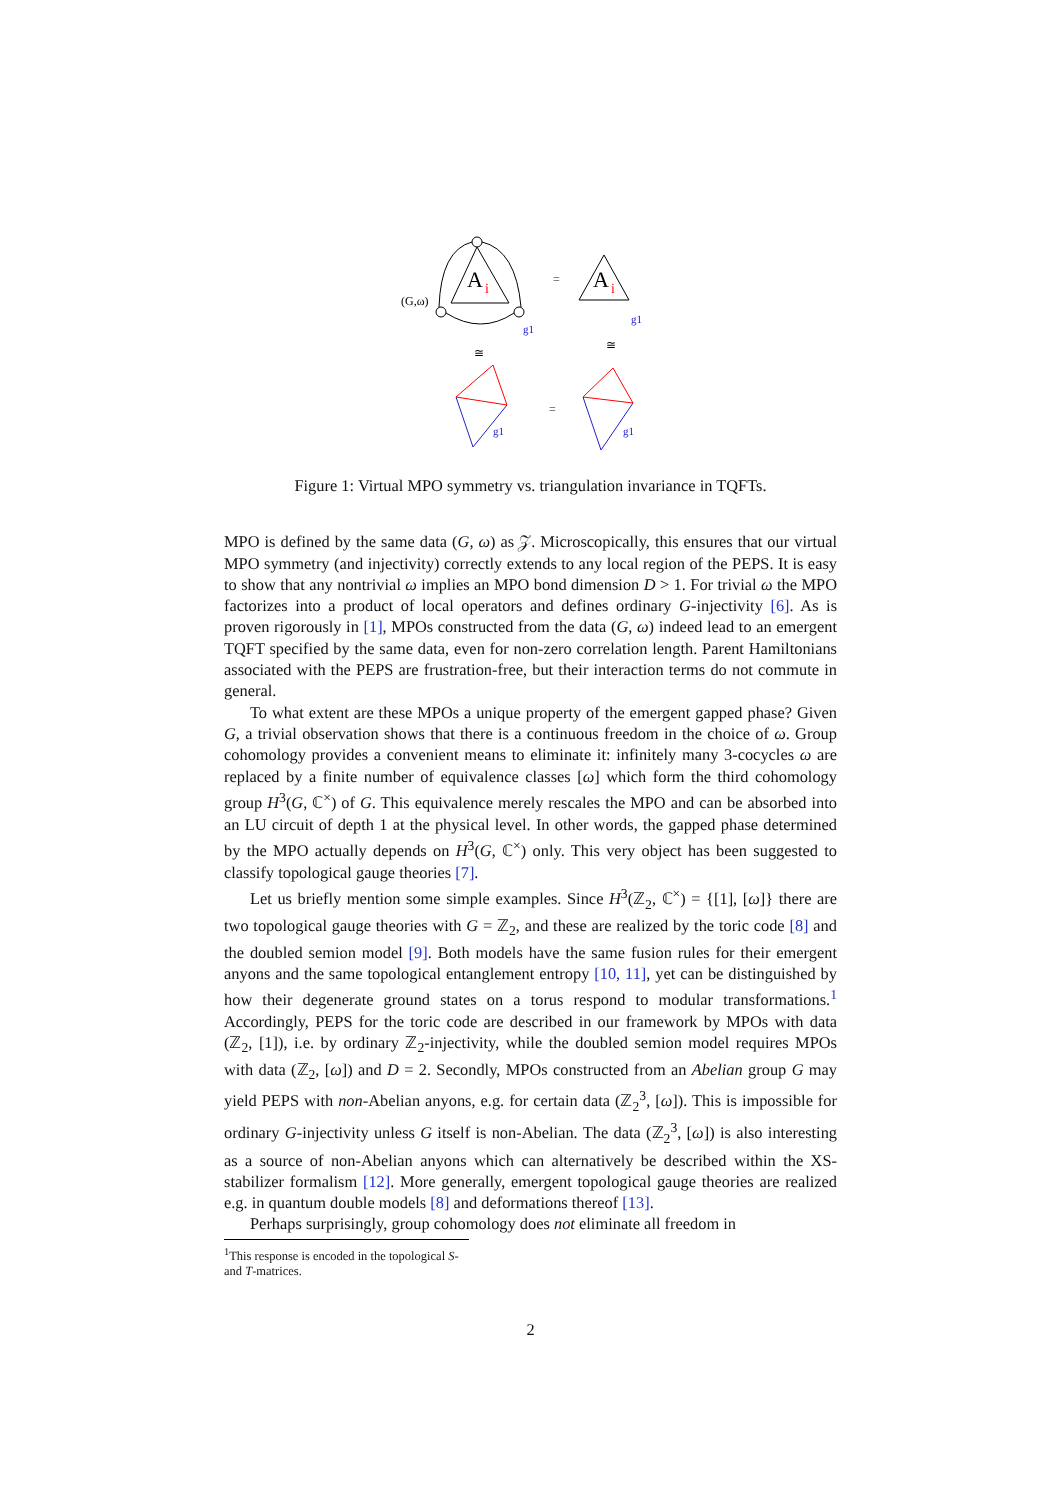A
i
(G,ω)
g1
=
A
i
g1
≅
≅
=
g1
g1
Figure 1: Virtual MPO symmetry vs. triangulation invariance in TQFTs.
MPO is defined by the same data (G, ω) as 𝒵. Microscopically, this ensures that our virtual MPO symmetry (and injectivity) correctly extends to any local region of the PEPS. It is easy to show that any nontrivial ω implies an MPO bond dimension D > 1. For trivial ω the MPO factorizes into a product of local operators and defines ordinary G-injectivity [6]. As is proven rigorously in [1], MPOs constructed from the data (G, ω) indeed lead to an emergent TQFT specified by the same data, even for non-zero correlation length. Parent Hamiltonians associated with the PEPS are frustration-free, but their interaction terms do not commute in general.
To what extent are these MPOs a unique property of the emergent gapped phase? Given G, a trivial observation shows that there is a continuous freedom in the choice of ω. Group cohomology provides a convenient means to eliminate it: infinitely many 3-cocycles ω are replaced by a finite number of equivalence classes [ω] which form the third cohomology group H<sup>3</sup>(G, ℂ<sup>×</sup>) of G. This equivalence merely rescales the MPO and can be absorbed into an LU circuit of depth 1 at the physical level. In other words, the gapped phase determined by the MPO actually depends on H<sup>3</sup>(G, ℂ<sup>×</sup>) only. This very object has been suggested to classify topological gauge theories [7].
Let us briefly mention some simple examples. Since H<sup>3</sup>(ℤ<sub>2</sub>, ℂ<sup>×</sup>) = {[1], [ω]} there are two topological gauge theories with G = ℤ<sub>2</sub>, and these are realized by the toric code [8] and the doubled semion model [9]. Both models have the same fusion rules for their emergent anyons and the same topological entanglement entropy [10, 11], yet can be distinguished by how their degenerate ground states on a torus respond to modular transformations.<sup>1</sup> Accordingly, PEPS for the toric code are described in our framework by MPOs with data (ℤ<sub>2</sub>, [1]), i.e. by ordinary ℤ<sub>2</sub>-injectivity, while the doubled semion model requires MPOs with data (ℤ<sub>2</sub>, [ω]) and D = 2. Secondly, MPOs constructed from an Abelian group G may yield PEPS with non-Abelian anyons, e.g. for certain data (ℤ<sub>2</sub><sup>3</sup>, [ω]). This is impossible for ordinary G-injectivity unless G itself is non-Abelian. The data (ℤ<sub>2</sub><sup>3</sup>, [ω]) is also interesting as a source of non-Abelian anyons which can alternatively be described within the XS-stabilizer formalism [12]. More generally, emergent topological gauge theories are realized e.g. in quantum double models [8] and deformations thereof [13].
Perhaps surprisingly, group cohomology does not eliminate all freedom in
<sup>1</sup> This response is encoded in the topological S- and T-matrices.
2